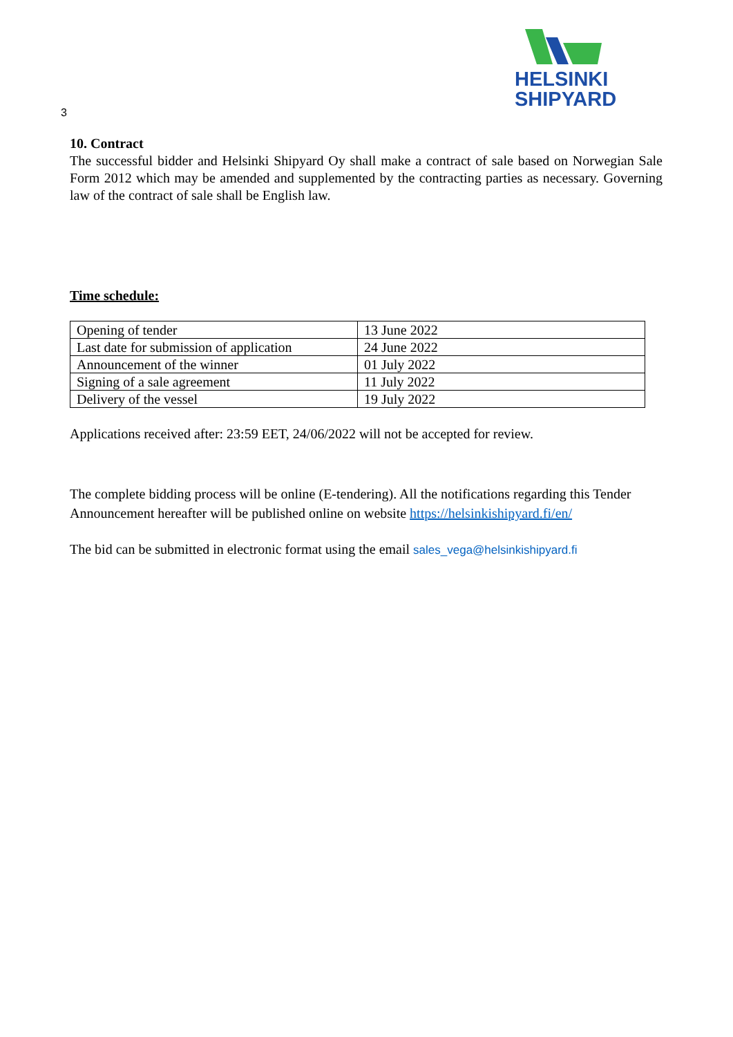HELSINKI
SHIPYARD
3
10. Contract
The successful bidder and Helsinki Shipyard Oy shall make a contract of sale based on Norwegian Sale Form 2012 which may be amended and supplemented by the contracting parties as necessary. Governing law of the contract of sale shall be English law.
Time schedule:
| Opening of tender | 13 June 2022 |
| Last date for submission of application | 24 June 2022 |
| Announcement of the winner | 01 July 2022 |
| Signing of a sale agreement | 11 July 2022 |
| Delivery of the vessel | 19 July 2022 |
Applications received after: 23:59 EET, 24/06/2022 will not be accepted for review.
The complete bidding process will be online (E-tendering). All the notifications regarding this Tender Announcement hereafter will be published online on website https://helsinkishipyard.fi/en/
The bid can be submitted in electronic format using the email sales_vega@helsinkishipyard.fi